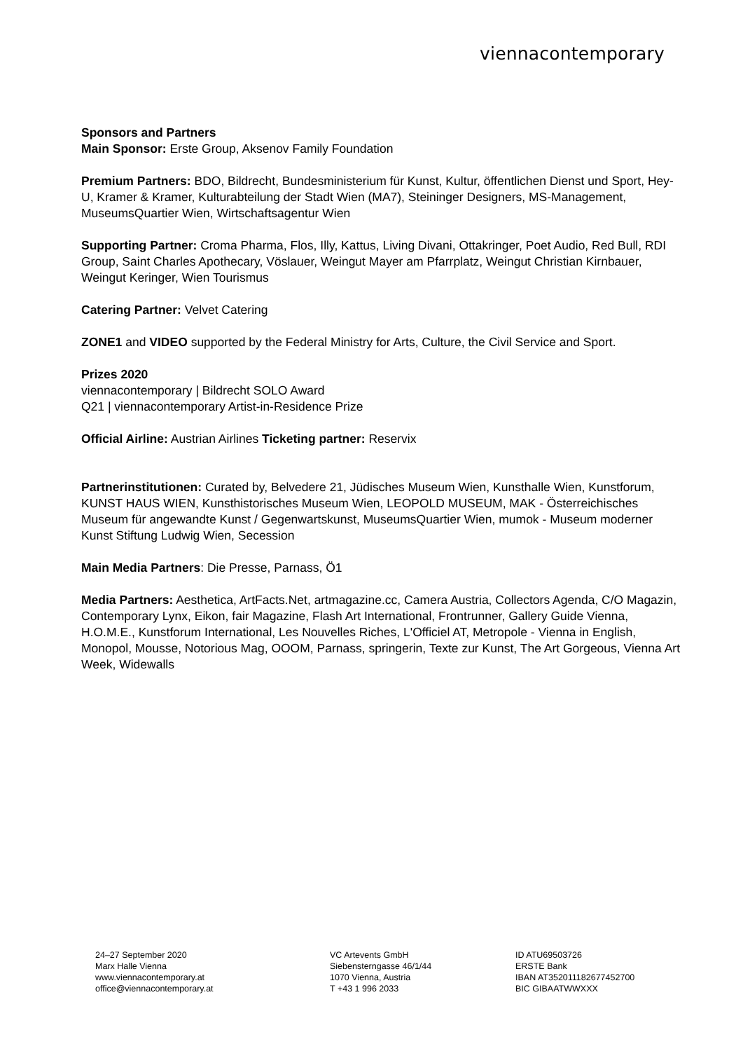viennacontemporary
Sponsors and Partners
Main Sponsor: Erste Group, Aksenov Family Foundation
Premium Partners: BDO, Bildrecht, Bundesministerium für Kunst, Kultur, öffentlichen Dienst und Sport, Hey-U, Kramer & Kramer, Kulturabteilung der Stadt Wien (MA7), Steininger Designers, MS-Management, MuseumsQuartier Wien, Wirtschaftsagentur Wien
Supporting Partner: Croma Pharma, Flos, Illy, Kattus, Living Divani, Ottakringer, Poet Audio, Red Bull, RDI Group, Saint Charles Apothecary, Vöslauer, Weingut Mayer am Pfarrplatz, Weingut Christian Kirnbauer, Weingut Keringer, Wien Tourismus
Catering Partner: Velvet Catering
ZONE1 and VIDEO supported by the Federal Ministry for Arts, Culture, the Civil Service and Sport.
Prizes 2020
viennacontemporary | Bildrecht SOLO Award
Q21 | viennacontemporary Artist-in-Residence Prize
Official Airline: Austrian Airlines Ticketing partner: Reservix
Partnerinstitutionen: Curated by, Belvedere 21, Jüdisches Museum Wien, Kunsthalle Wien, Kunstforum, KUNST HAUS WIEN, Kunsthistorisches Museum Wien, LEOPOLD MUSEUM, MAK - Österreichisches Museum für angewandte Kunst / Gegenwartskunst, MuseumsQuartier Wien, mumok - Museum moderner Kunst Stiftung Ludwig Wien, Secession
Main Media Partners: Die Presse, Parnass, Ö1
Media Partners: Aesthetica, ArtFacts.Net, artmagazine.cc, Camera Austria, Collectors Agenda, C/O Magazin, Contemporary Lynx, Eikon, fair Magazine, Flash Art International, Frontrunner, Gallery Guide Vienna, H.O.M.E., Kunstforum International, Les Nouvelles Riches, L'Officiel AT, Metropole - Vienna in English, Monopol, Mousse, Notorious Mag, OOOM, Parnass, springerin, Texte zur Kunst, The Art Gorgeous, Vienna Art Week, Widewalls
24–27 September 2020
Marx Halle Vienna
www.viennacontemporary.at
office@viennacontemporary.at
VC Artevents GmbH
Siebensterngasse 46/1/44
1070 Vienna, Austria
T +43 1 996 2033
ID ATU69503726
ERSTE Bank
IBAN AT352011182677452700
BIC GIBAATWWXXX